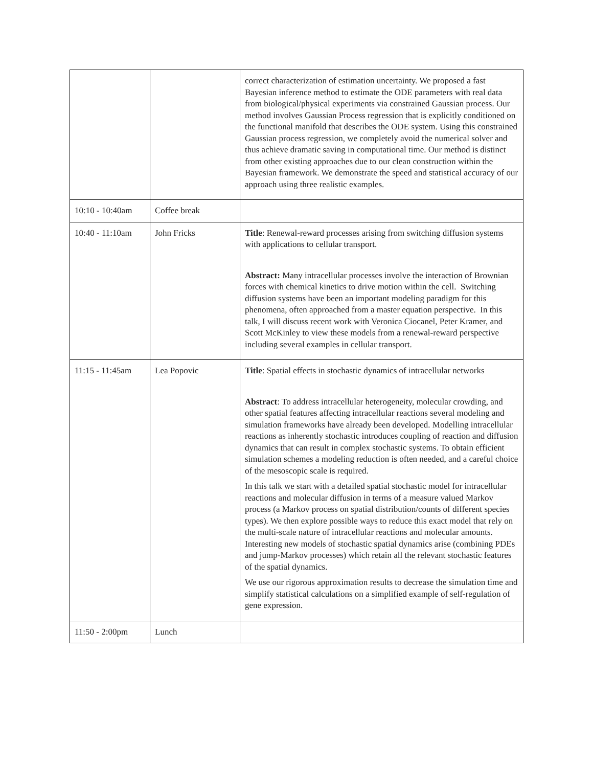| | | correct characterization of estimation uncertainty. We proposed a fast Bayesian inference method to estimate the ODE parameters with real data from biological/physical experiments via constrained Gaussian process. Our method involves Gaussian Process regression that is explicitly conditioned on the functional manifold that describes the ODE system. Using this constrained Gaussian process regression, we completely avoid the numerical solver and thus achieve dramatic saving in computational time. Our method is distinct from other existing approaches due to our clean construction within the Bayesian framework. We demonstrate the speed and statistical accuracy of our approach using three realistic examples. |
| 10:10 - 10:40am | Coffee break | |
| 10:40 - 11:10am | John Fricks | Title : Renewal-reward processes arising from switching diffusion systems with applications to cellular transport. Abstract: Many intracellular processes involve the interaction of Brownian forces with chemical kinetics to drive motion within the cell. Switching diffusion systems have been an important modeling paradigm for this phenomena, often approached from a master equation perspective. In this talk, I will discuss recent work with Veronica Ciocanel, Peter Kramer, and Scott McKinley to view these models from a renewal-reward perspective including several examples in cellular transport. |
| 11:15 - 11:45am | Lea Popovic | Title : Spatial effects in stochastic dynamics of intracellular networks Abstract : To address intracellular heterogeneity, molecular crowding, and other spatial features affecting intracellular reactions several modeling and simulation frameworks have already been developed. Modelling intracellular reactions as inherently stochastic introduces coupling of reaction and diffusion dynamics that can result in complex stochastic systems. To obtain efficient simulation schemes a modeling reduction is often needed, and a careful choice of the mesoscopic scale is required. In this talk we start with a detailed spatial stochastic model for intracellular reactions and molecular diffusion in terms of a measure valued Markov process (a Markov process on spatial distribution/counts of different species types). We then explore possible ways to reduce this exact model that rely on the multi-scale nature of intracellular reactions and molecular amounts. Interesting new models of stochastic spatial dynamics arise (combining PDEs and jump-Markov processes) which retain all the relevant stochastic features of the spatial dynamics. We use our rigorous approximation results to decrease the simulation time and simplify statistical calculations on a simplified example of self-regulation of gene expression. |
| 11:50 - 2:00pm | Lunch | |